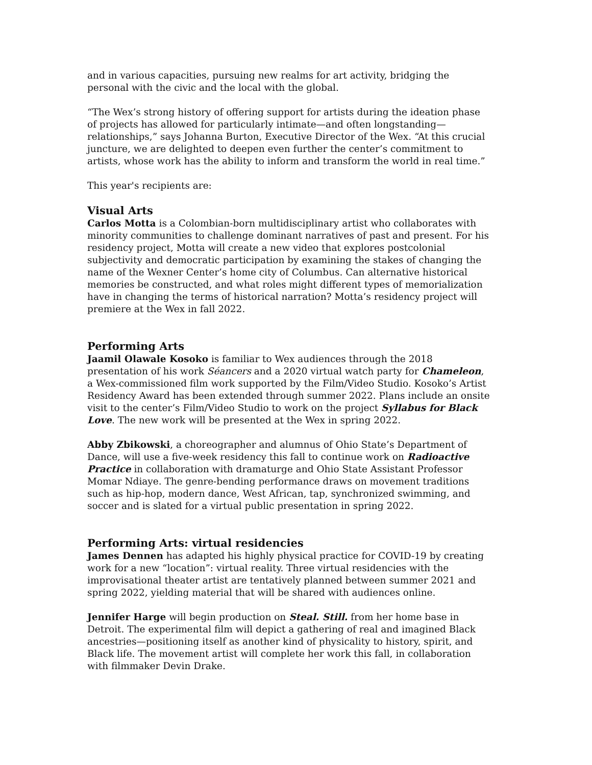and in various capacities, pursuing new realms for art activity, bridging the personal with the civic and the local with the global.
“The Wex’s strong history of offering support for artists during the ideation phase of projects has allowed for particularly intimate—and often longstanding—relationships,” says Johanna Burton, Executive Director of the Wex. “At this crucial juncture, we are delighted to deepen even further the center’s commitment to artists, whose work has the ability to inform and transform the world in real time.”
This year's recipients are:
Visual Arts
Carlos Motta is a Colombian-born multidisciplinary artist who collaborates with minority communities to challenge dominant narratives of past and present. For his residency project, Motta will create a new video that explores postcolonial subjectivity and democratic participation by examining the stakes of changing the name of the Wexner Center’s home city of Columbus. Can alternative historical memories be constructed, and what roles might different types of memorialization have in changing the terms of historical narration? Motta’s residency project will premiere at the Wex in fall 2022.
Performing Arts
Jaamil Olawale Kosoko is familiar to Wex audiences through the 2018 presentation of his work Séancers and a 2020 virtual watch party for Chameleon, a Wex-commissioned film work supported by the Film/Video Studio. Kosoko’s Artist Residency Award has been extended through summer 2022. Plans include an onsite visit to the center’s Film/Video Studio to work on the project Syllabus for Black Love. The new work will be presented at the Wex in spring 2022.
Abby Zbikowski, a choreographer and alumnus of Ohio State’s Department of Dance, will use a five-week residency this fall to continue work on Radioactive Practice in collaboration with dramaturge and Ohio State Assistant Professor Momar Ndiaye. The genre-bending performance draws on movement traditions such as hip-hop, modern dance, West African, tap, synchronized swimming, and soccer and is slated for a virtual public presentation in spring 2022.
Performing Arts: virtual residencies
James Dennen has adapted his highly physical practice for COVID-19 by creating work for a new “location”: virtual reality. Three virtual residencies with the improvisational theater artist are tentatively planned between summer 2021 and spring 2022, yielding material that will be shared with audiences online.
Jennifer Harge will begin production on Steal. Still. from her home base in Detroit. The experimental film will depict a gathering of real and imagined Black ancestries—positioning itself as another kind of physicality to history, spirit, and Black life. The movement artist will complete her work this fall, in collaboration with filmmaker Devin Drake.